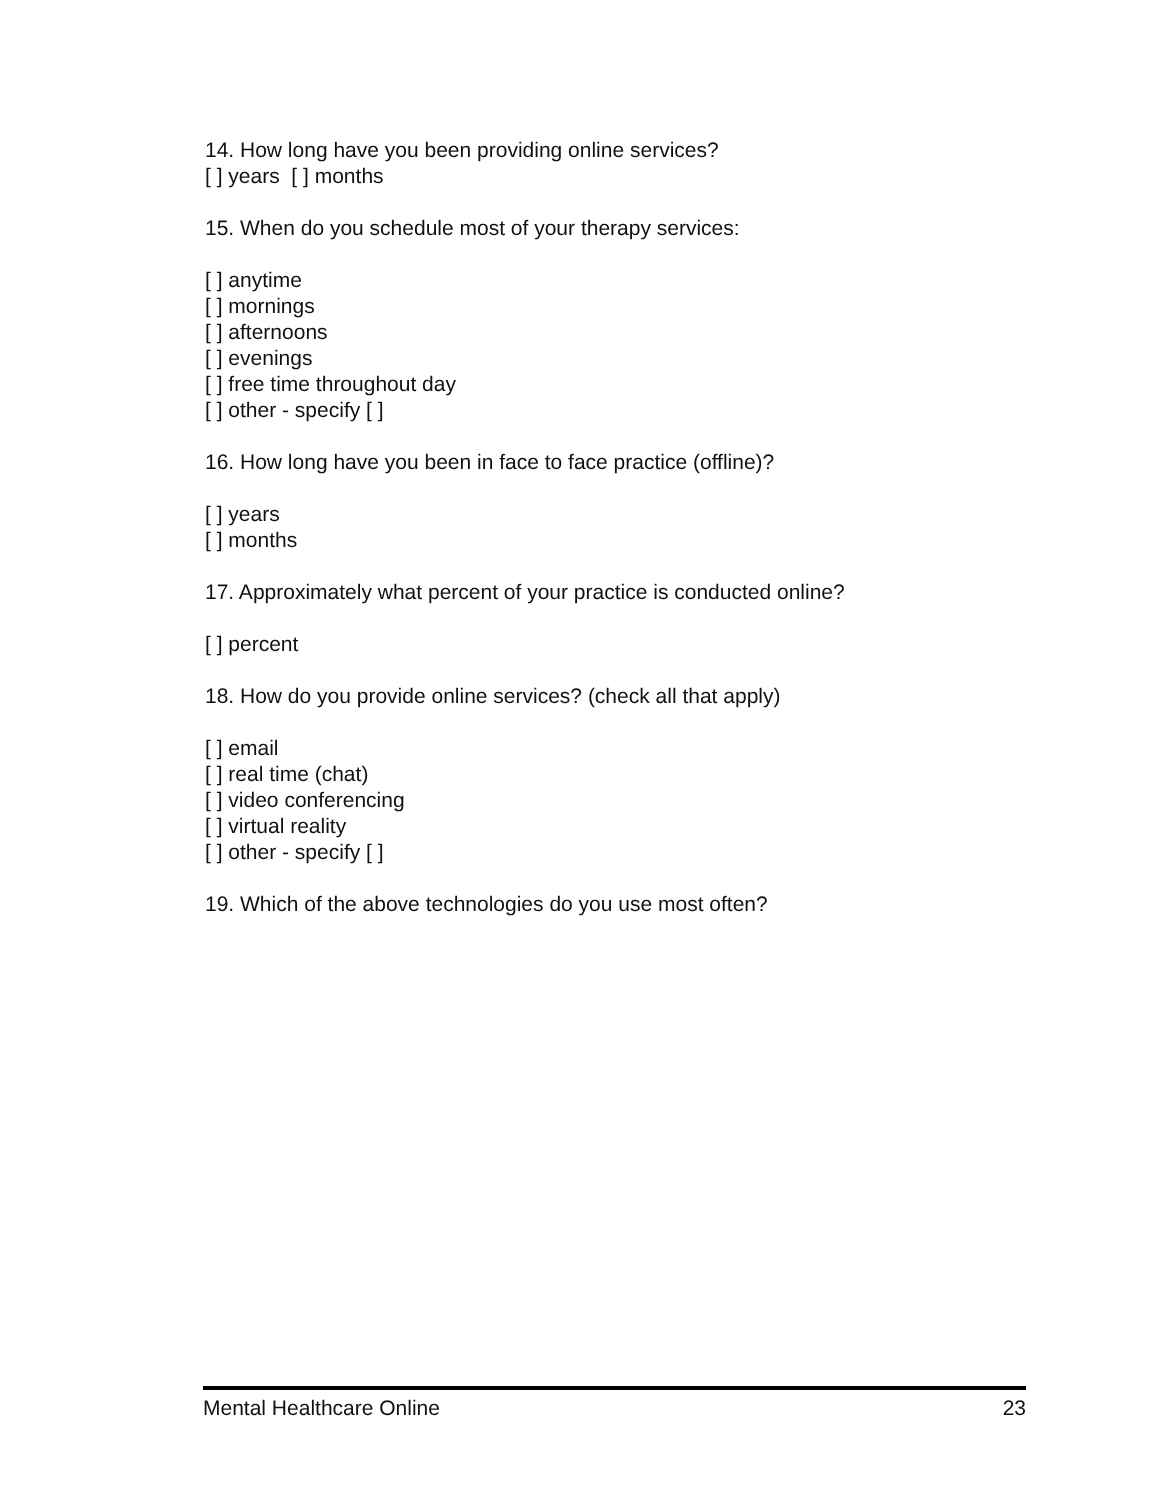14. How long have you been providing online services?
[ ] years [ ] months
15. When do you schedule most of your therapy services:
[ ] anytime
[ ] mornings
[ ] afternoons
[ ] evenings
[ ] free time throughout day
[ ] other - specify [ ]
16. How long have you been in face to face practice (offline)?
[ ] years
[ ] months
17. Approximately what percent of your practice is conducted online?
[ ] percent
18. How do you provide online services? (check all that apply)
[ ] email
[ ] real time (chat)
[ ] video conferencing
[ ] virtual reality
[ ] other - specify [ ]
19. Which of the above technologies do you use most often?
Mental Healthcare Online 23